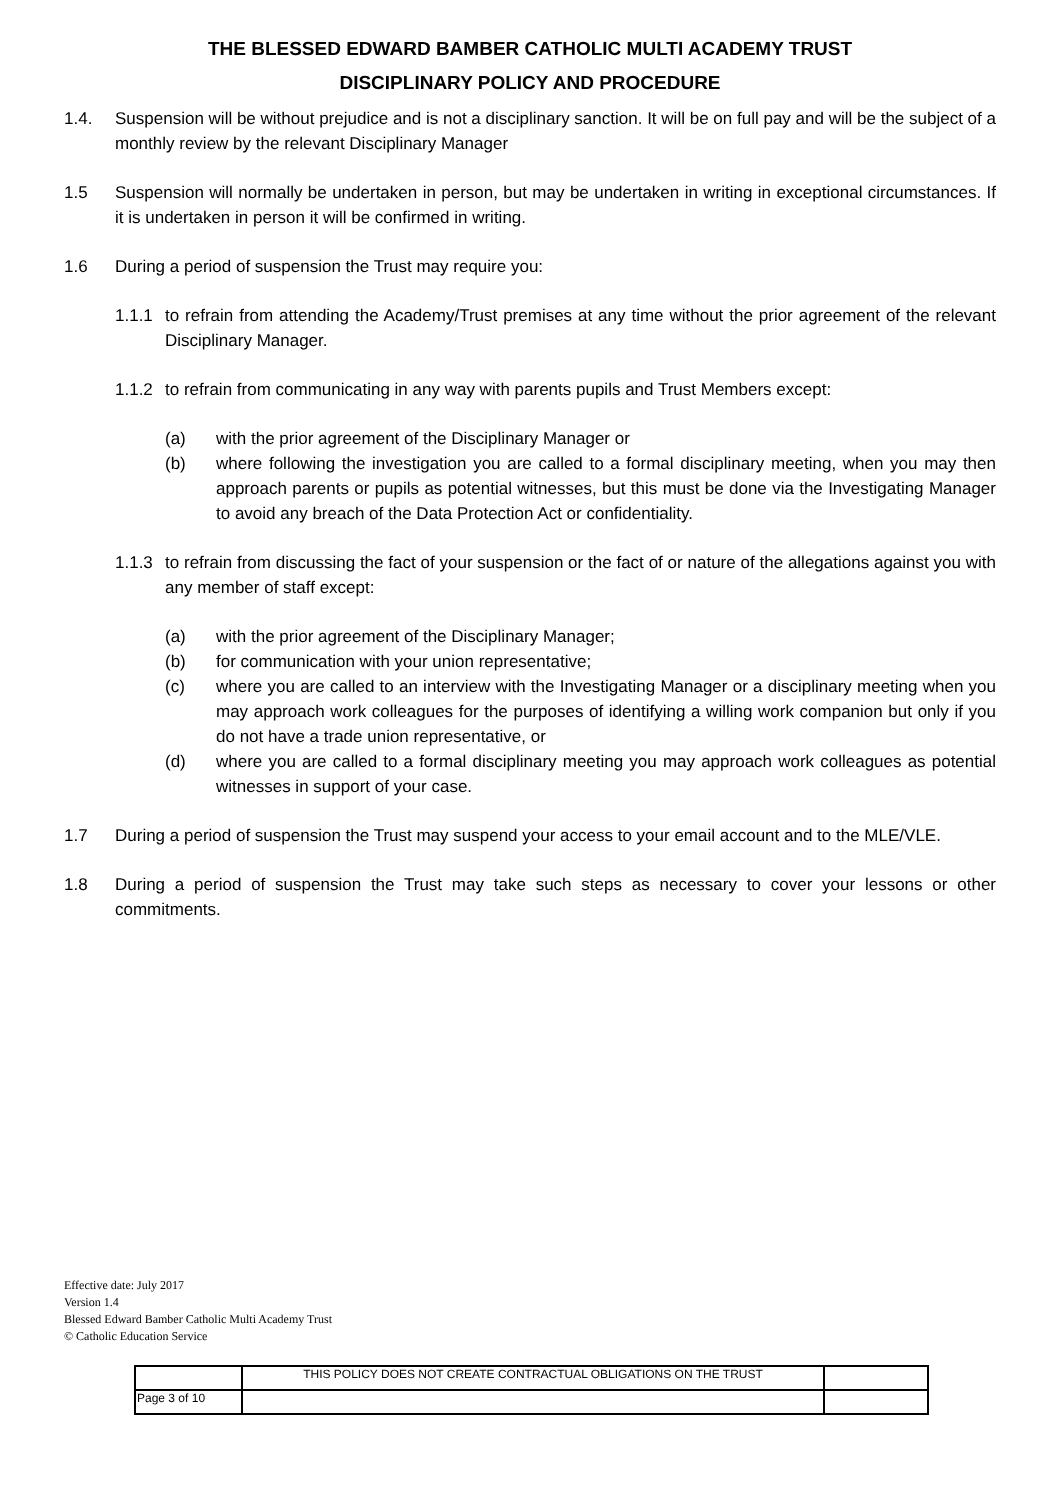THE BLESSED EDWARD BAMBER CATHOLIC MULTI ACADEMY TRUST
DISCIPLINARY POLICY AND PROCEDURE
1.4. Suspension will be without prejudice and is not a disciplinary sanction. It will be on full pay and will be the subject of a monthly review by the relevant Disciplinary Manager
1.5 Suspension will normally be undertaken in person, but may be undertaken in writing in exceptional circumstances. If it is undertaken in person it will be confirmed in writing.
1.6 During a period of suspension the Trust may require you:
1.1.1 to refrain from attending the Academy/Trust premises at any time without the prior agreement of the relevant Disciplinary Manager.
1.1.2 to refrain from communicating in any way with parents pupils and Trust Members except:
(a) with the prior agreement of the Disciplinary Manager or
(b) where following the investigation you are called to a formal disciplinary meeting, when you may then approach parents or pupils as potential witnesses, but this must be done via the Investigating Manager to avoid any breach of the Data Protection Act or confidentiality.
1.1.3 to refrain from discussing the fact of your suspension or the fact of or nature of the allegations against you with any member of staff except:
(a) with the prior agreement of the Disciplinary Manager;
(b) for communication with your union representative;
(c) where you are called to an interview with the Investigating Manager or a disciplinary meeting when you may approach work colleagues for the purposes of identifying a willing work companion but only if you do not have a trade union representative, or
(d) where you are called to a formal disciplinary meeting you may approach work colleagues as potential witnesses in support of your case.
1.7 During a period of suspension the Trust may suspend your access to your email account and to the MLE/VLE.
1.8 During a period of suspension the Trust may take such steps as necessary to cover your lessons or other commitments.
Effective date: July 2017
Version 1.4
Blessed Edward Bamber Catholic Multi Academy Trust
© Catholic Education Service
| | THIS POLICY DOES NOT CREATE CONTRACTUAL OBLIGATIONS ON THE TRUST | |
| Page 3 of 10 | | |